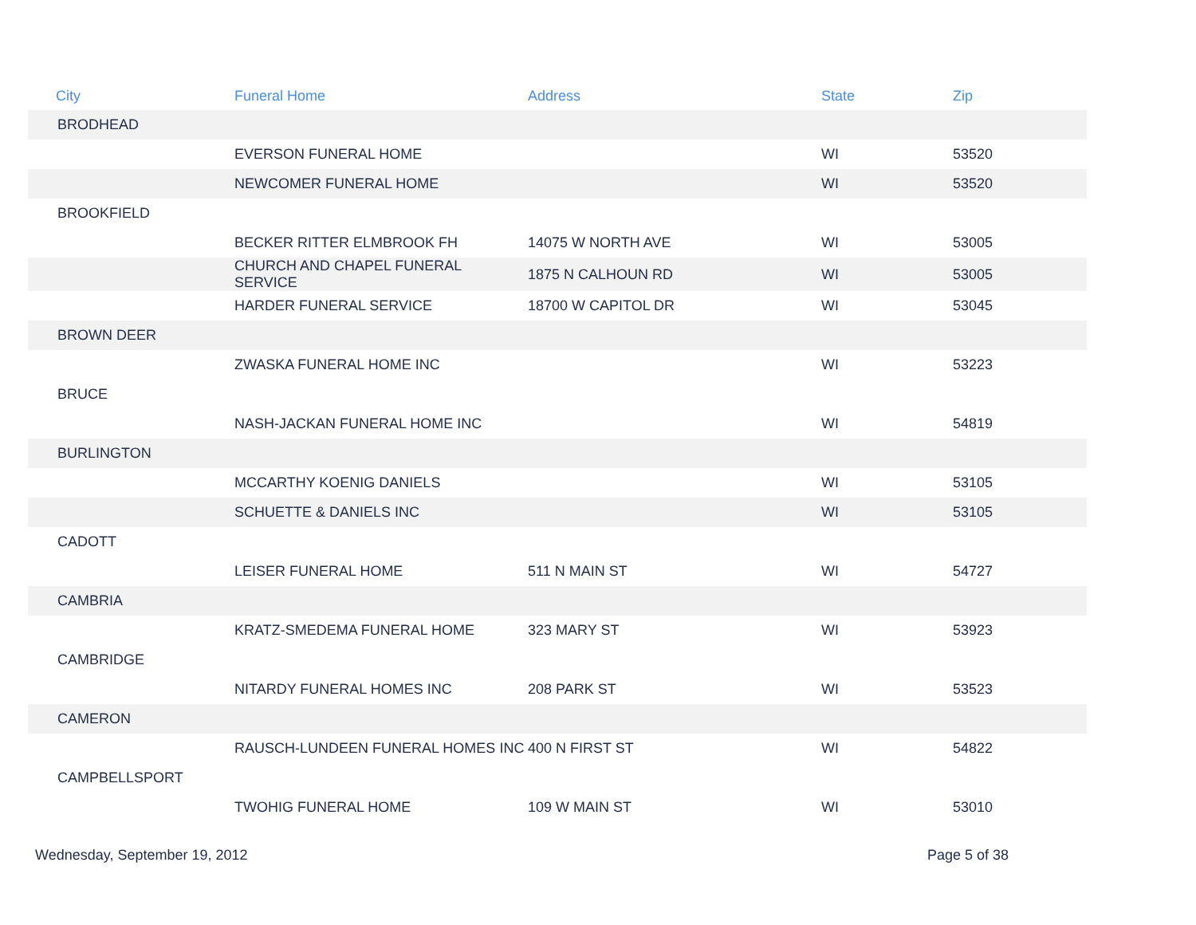| City | Funeral Home | Address | State | Zip |
| --- | --- | --- | --- | --- |
| BRODHEAD | | | | |
| | EVERSON FUNERAL HOME | | WI | 53520 |
| | NEWCOMER FUNERAL HOME | | WI | 53520 |
| BROOKFIELD | | | | |
| | BECKER RITTER ELMBROOK FH | 14075 W NORTH AVE | WI | 53005 |
| | CHURCH AND CHAPEL FUNERAL SERVICE | 1875 N CALHOUN RD | WI | 53005 |
| | HARDER FUNERAL SERVICE | 18700 W CAPITOL DR | WI | 53045 |
| BROWN DEER | | | | |
| | ZWASKA FUNERAL HOME INC | | WI | 53223 |
| BRUCE | | | | |
| | NASH-JACKAN FUNERAL HOME INC | | WI | 54819 |
| BURLINGTON | | | | |
| | MCCARTHY KOENIG DANIELS | | WI | 53105 |
| | SCHUETTE & DANIELS INC | | WI | 53105 |
| CADOTT | | | | |
| | LEISER FUNERAL HOME | 511 N MAIN ST | WI | 54727 |
| CAMBRIA | | | | |
| | KRATZ-SMEDEMA FUNERAL HOME | 323 MARY ST | WI | 53923 |
| CAMBRIDGE | | | | |
| | NITARDY FUNERAL HOMES INC | 208 PARK ST | WI | 53523 |
| CAMERON | | | | |
| | RAUSCH-LUNDEEN FUNERAL HOMES INC | 400 N FIRST ST | WI | 54822 |
| CAMPBELLSPORT | | | | |
| | TWOHIG FUNERAL HOME | 109 W MAIN ST | WI | 53010 |
Wednesday, September 19, 2012 Page 5 of 38